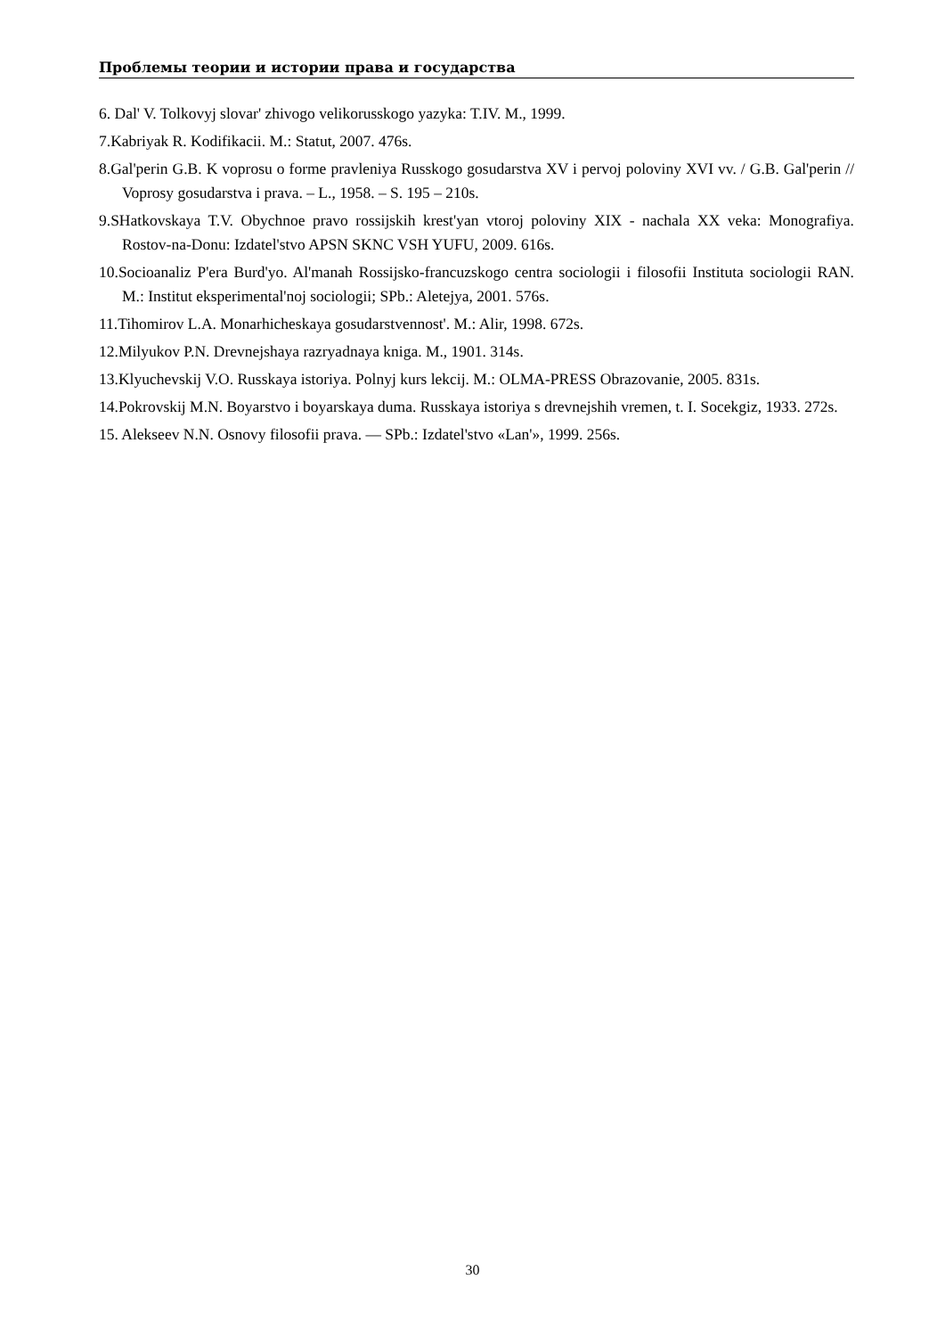Проблемы теории и истории права и государства
6. Dal' V. Tolkovyj slovar' zhivogo velikorusskogo yazyka: T.IV. M., 1999.
7.Kabriyak R. Kodifikacii. M.: Statut, 2007. 476s.
8.Gal'perin G.B. K voprosu o forme pravleniya Russkogo gosudarstva XV i pervoj poloviny XVI vv. / G.B. Gal'perin // Voprosy gosudarstva i prava. – L., 1958. – S. 195 – 210s.
9.SHatkovskaya T.V. Obychnoe pravo rossijskih krest'yan vtoroj poloviny XIX - nachala XX veka: Monografiya. Rostov-na-Donu: Izdatel'stvo APSN SKNC VSH YUFU, 2009. 616s.
10.Socioanaliz P'era Burd'yo. Al'manah Rossijsko-francuzskogo centra sociologii i filosofii Instituta sociologii RAN. M.: Institut eksperimental'noj sociologii; SPb.: Aletejya, 2001. 576s.
11.Tihomirov L.A. Monarhicheskaya gosudarstvennost'. M.: Alir, 1998. 672s.
12.Milyukov P.N. Drevnejshaya razryadnaya kniga. M., 1901. 314s.
13.Klyuchevskij V.O. Russkaya istoriya. Polnyj kurs lekcij. M.: OLMA-PRESS Obrazovanie, 2005. 831s.
14.Pokrovskij M.N. Boyarstvo i boyarskaya duma. Russkaya istoriya s drevnejshih vremen, t. I. Socekgiz, 1933. 272s.
15. Alekseev N.N. Osnovy filosofii prava. — SPb.: Izdatel'stvo «Lan'», 1999. 256s.
30